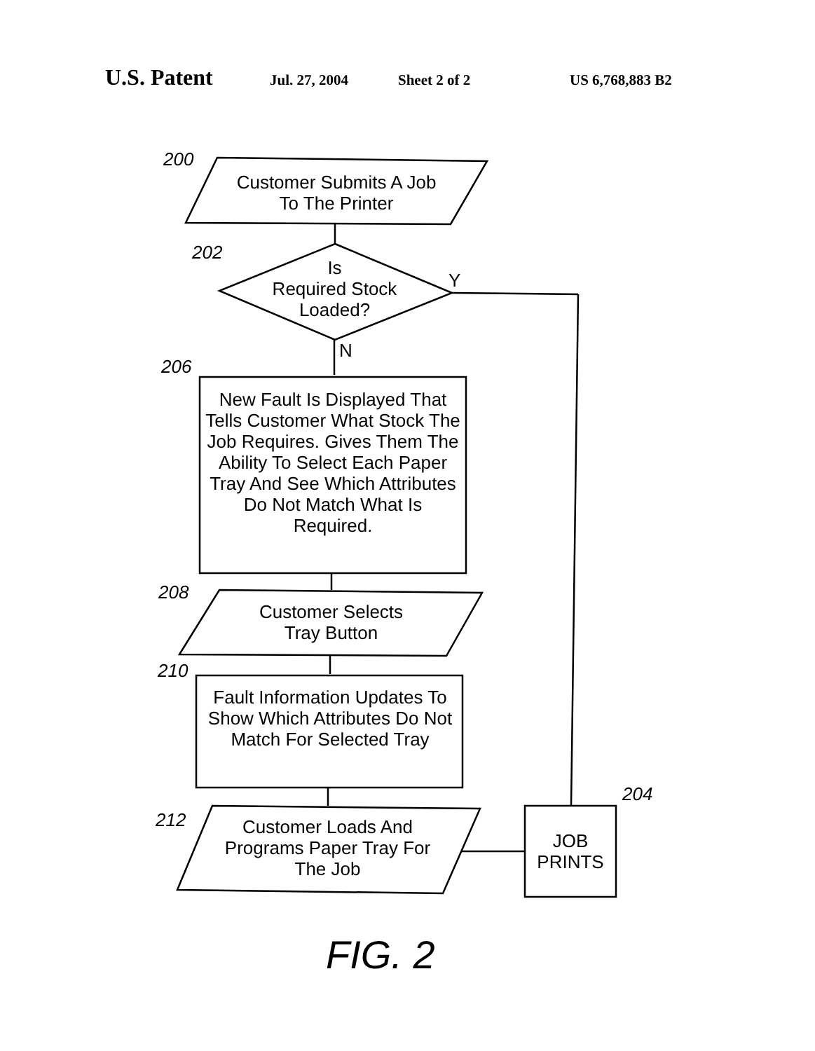U.S. Patent Jul. 27, 2004 Sheet 2 of 2 US 6,768,883 B2
200
Customer Submits A Job
To The Printer
202
Is
Required Stock
Loaded?
Y
N
206
New Fault Is Displayed That Tells Customer What Stock The Job Requires. Gives Them The Ability To Select Each Paper Tray And See Which Attributes Do Not Match What Is Required.
208
Customer Selects
Tray Button
210
Fault Information Updates To Show Which Attributes Do Not Match For Selected Tray
212
Customer Loads And Programs Paper Tray For The Job
204
JOB
PRINTS
FIG. 2